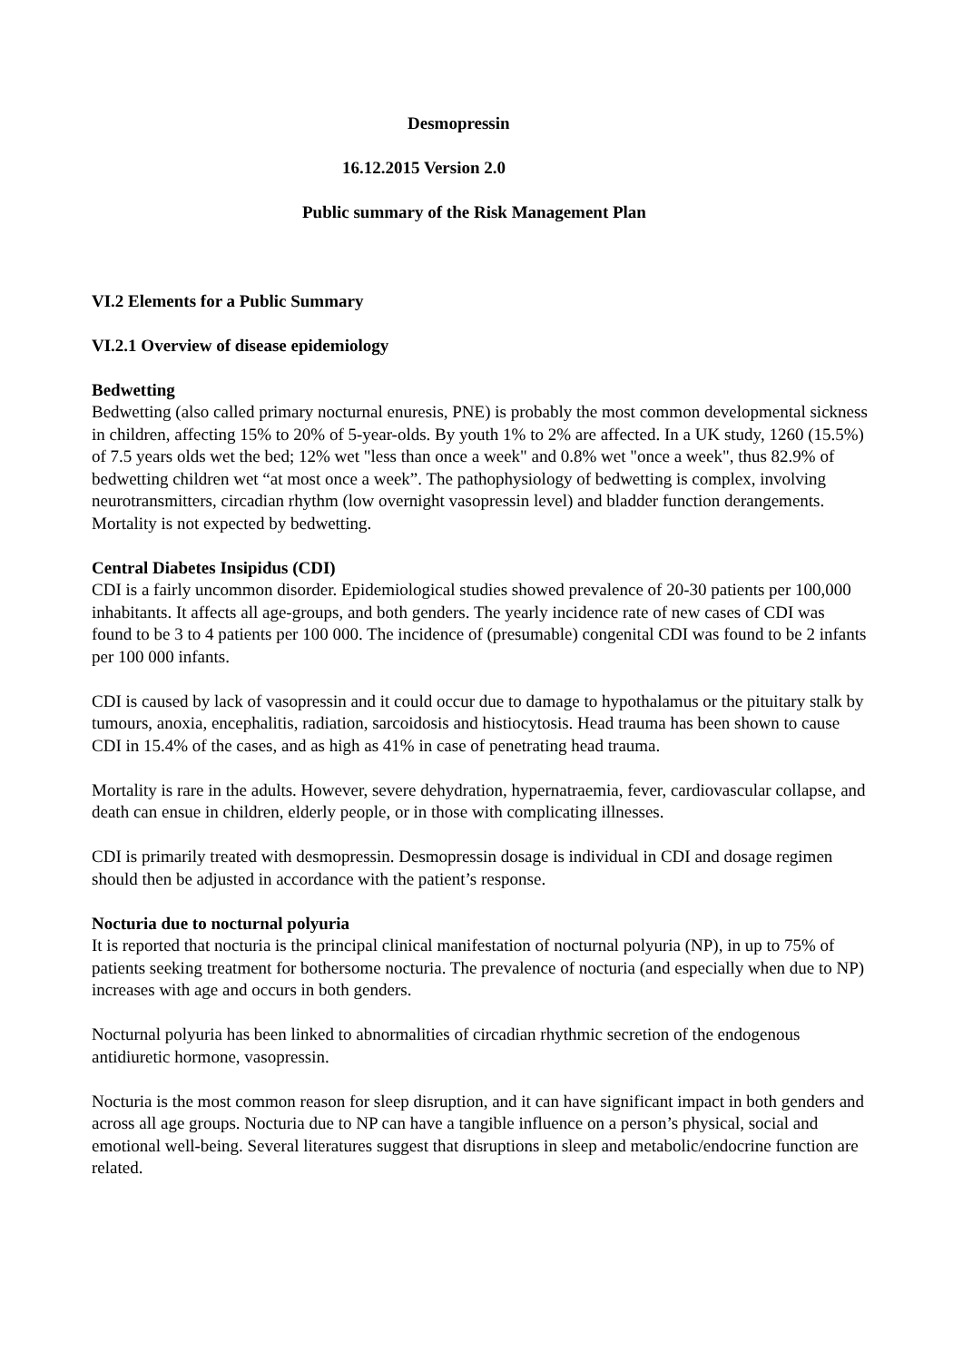Desmopressin
16.12.2015 Version 2.0
Public summary of the Risk Management Plan
VI.2 Elements for a Public Summary
VI.2.1 Overview of disease epidemiology
Bedwetting
Bedwetting (also called primary nocturnal enuresis, PNE) is probably the most common developmental sickness in children, affecting 15% to 20% of 5-year-olds. By youth 1% to 2% are affected. In a UK study, 1260 (15.5%) of 7.5 years olds wet the bed; 12% wet "less than once a week" and 0.8% wet "once a week", thus 82.9% of bedwetting children wet “at most once a week”. The pathophysiology of bedwetting is complex, involving neurotransmitters, circadian rhythm (low overnight vasopressin level) and bladder function derangements. Mortality is not expected by bedwetting.
Central Diabetes Insipidus (CDI)
CDI is a fairly uncommon disorder. Epidemiological studies showed prevalence of 20-30 patients per 100,000 inhabitants. It affects all age-groups, and both genders. The yearly incidence rate of new cases of CDI was found to be 3 to 4 patients per 100 000. The incidence of (presumable) congenital CDI was found to be 2 infants per 100 000 infants.
CDI is caused by lack of vasopressin and it could occur due to damage to hypothalamus or the pituitary stalk by tumours, anoxia, encephalitis, radiation, sarcoidosis and histiocytosis. Head trauma has been shown to cause CDI in 15.4% of the cases, and as high as 41% in case of penetrating head trauma.
Mortality is rare in the adults. However, severe dehydration, hypernatraemia, fever, cardiovascular collapse, and death can ensue in children, elderly people, or in those with complicating illnesses.
CDI is primarily treated with desmopressin. Desmopressin dosage is individual in CDI and dosage regimen should then be adjusted in accordance with the patient’s response.
Nocturia due to nocturnal polyuria
It is reported that nocturia is the principal clinical manifestation of nocturnal polyuria (NP), in up to 75% of patients seeking treatment for bothersome nocturia. The prevalence of nocturia (and especially when due to NP) increases with age and occurs in both genders.
Nocturnal polyuria has been linked to abnormalities of circadian rhythmic secretion of the endogenous antidiuretic hormone, vasopressin.
Nocturia is the most common reason for sleep disruption, and it can have significant impact in both genders and across all age groups. Nocturia due to NP can have a tangible influence on a person’s physical, social and emotional well-being. Several literatures suggest that disruptions in sleep and metabolic/endocrine function are related.